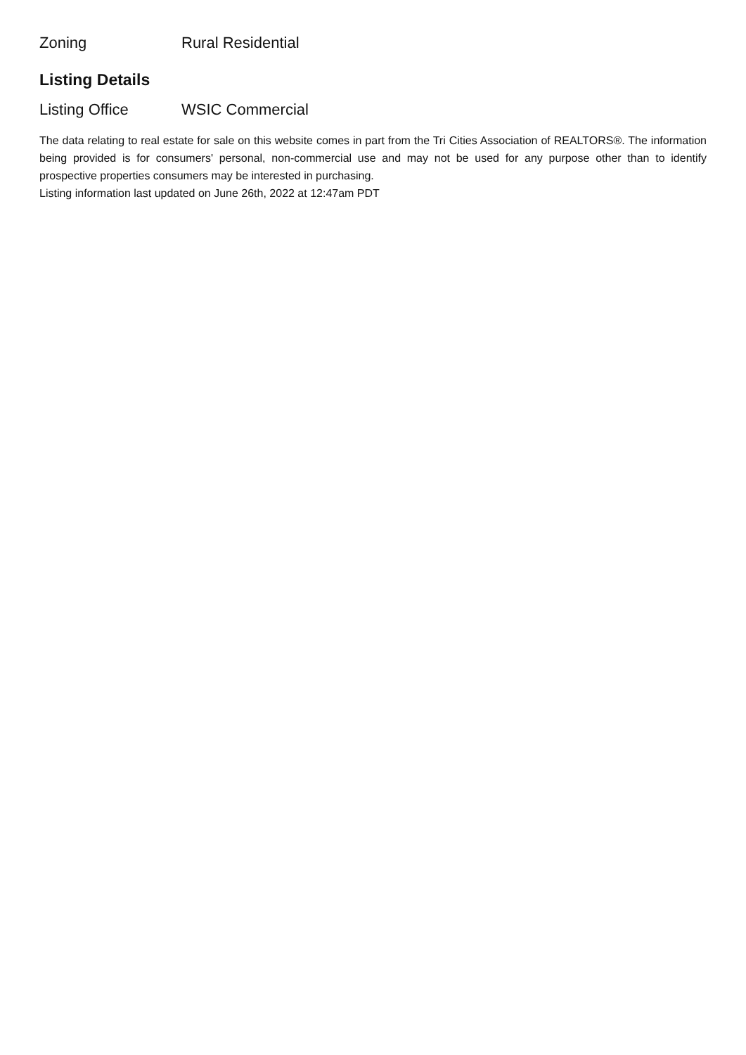| Zoning | Rural Residential |
Listing Details
| Listing Office | WSIC Commercial |
The data relating to real estate for sale on this website comes in part from the Tri Cities Association of REALTORS®. The information being provided is for consumers' personal, non-commercial use and may not be used for any purpose other than to identify prospective properties consumers may be interested in purchasing.
Listing information last updated on June 26th, 2022 at 12:47am PDT